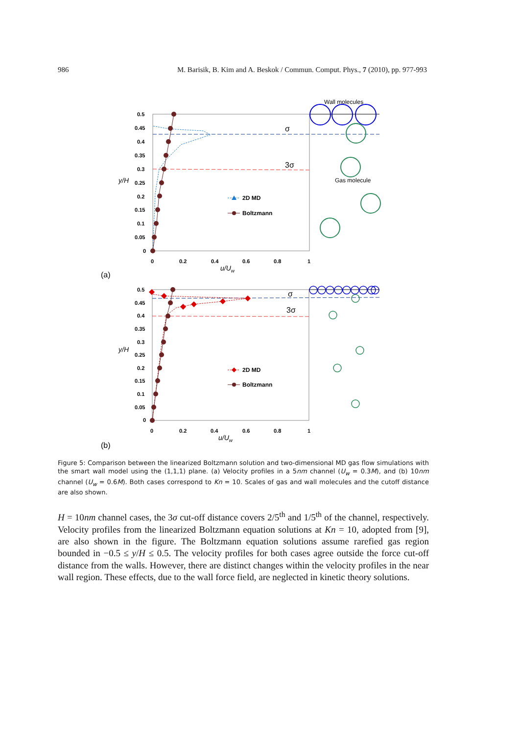986 M. Barisik, B. Kim and A. Beskok / Commun. Comput. Phys., 7 (2010), pp. 977-993
0.5
0.45
0.4
0.35
0.3
0.25
0.2
0.15
0.1
0.05
0
0
0.2
0.4
0.6
0.8
1
y/H
u/Uw
σ
3σ
2D MD
Boltzmann
Wall molecules
Gas molecule
(a)
0.5
0.45
0.4
0.35
0.3
0.25
0.2
0.15
0.1
0.05
0
0
0.2
0.4
0.6
0.8
1
y/H
u/Uw
σ
3σ
2D MD
Boltzmann
(b)
Figure 5: Comparison between the linearized Boltzmann solution and two-dimensional MD gas flow simulations with the smart wall model using the (1,1,1) plane. (a) Velocity profiles in a 5nm channel (U<sub>w</sub> = 0.3M), and (b) 10nm channel (U<sub>w</sub> = 0.6M). Both cases correspond to Kn = 10. Scales of gas and wall molecules and the cutoff distance are also shown.
H = 10nm channel cases, the 3σ cut-off distance covers 2/5<sup>th</sup> and 1/5<sup>th</sup> of the channel, respectively. Velocity profiles from the linearized Boltzmann equation solutions at Kn = 10, adopted from [9], are also shown in the figure. The Boltzmann equation solutions assume rarefied gas region bounded in −0.5 ≤ y/H ≤ 0.5. The velocity profiles for both cases agree outside the force cut-off distance from the walls. However, there are distinct changes within the velocity profiles in the near wall region. These effects, due to the wall force field, are neglected in kinetic theory solutions.